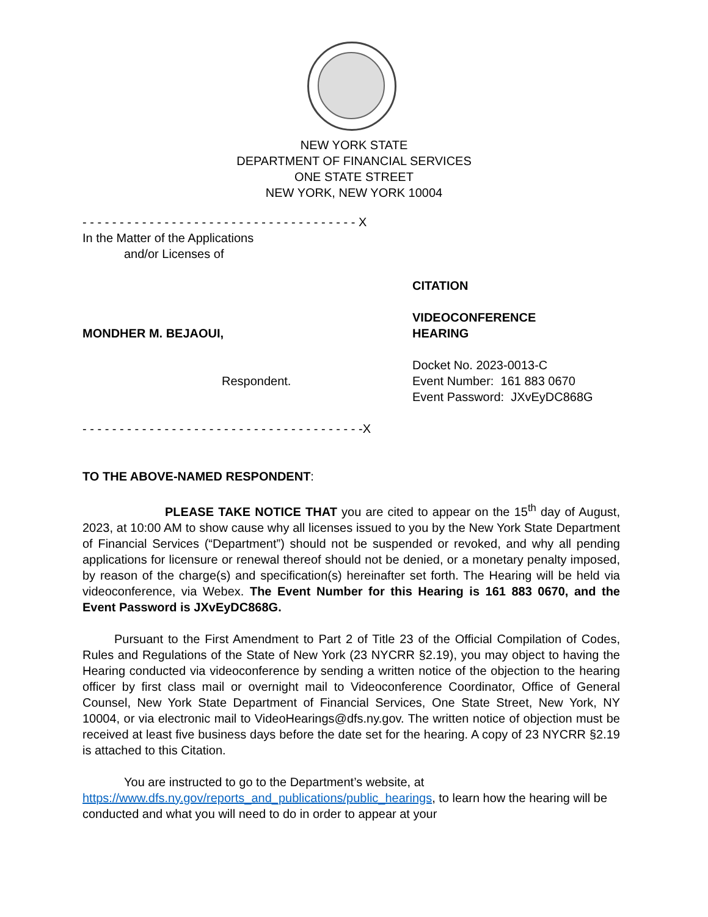NEW YORK STATE
DEPARTMENT OF FINANCIAL SERVICES
ONE STATE STREET
NEW YORK, NEW YORK 10004
- - - - - - - - - - - - - - - - - - - - - - - - - - - - - - - - - - - - - X
In the Matter of the Applications
and/or Licenses of
CITATION
MONDHER M. BEJAOUI,
VIDEOCONFERENCE
HEARING
Respondent.
Docket No. 2023-0013-C
Event Number: 161 883 0670
Event Password: JXvEyDC868G
- - - - - - - - - - - - - - - - - - - - - - - - - - - - - - - - - - - - - -X
TO THE ABOVE-NAMED RESPONDENT:
PLEASE TAKE NOTICE THAT you are cited to appear on the 15<sup>th</sup> day of August, 2023, at 10:00 AM to show cause why all licenses issued to you by the New York State Department of Financial Services (“Department”) should not be suspended or revoked, and why all pending applications for licensure or renewal thereof should not be denied, or a monetary penalty imposed, by reason of the charge(s) and specification(s) hereinafter set forth. The Hearing will be held via videoconference, via Webex. The Event Number for this Hearing is 161 883 0670, and the Event Password is JXvEyDC868G.
Pursuant to the First Amendment to Part 2 of Title 23 of the Official Compilation of Codes, Rules and Regulations of the State of New York (23 NYCRR §2.19), you may object to having the Hearing conducted via videoconference by sending a written notice of the objection to the hearing officer by first class mail or overnight mail to Videoconference Coordinator, Office of General Counsel, New York State Department of Financial Services, One State Street, New York, NY 10004, or via electronic mail to VideoHearings@dfs.ny.gov. The written notice of objection must be received at least five business days before the date set for the hearing. A copy of 23 NYCRR §2.19 is attached to this Citation.
You are instructed to go to the Department’s website, at
https://www.dfs.ny.gov/reports_and_publications/public_hearings, to learn how the hearing will be conducted and what you will need to do in order to appear at your